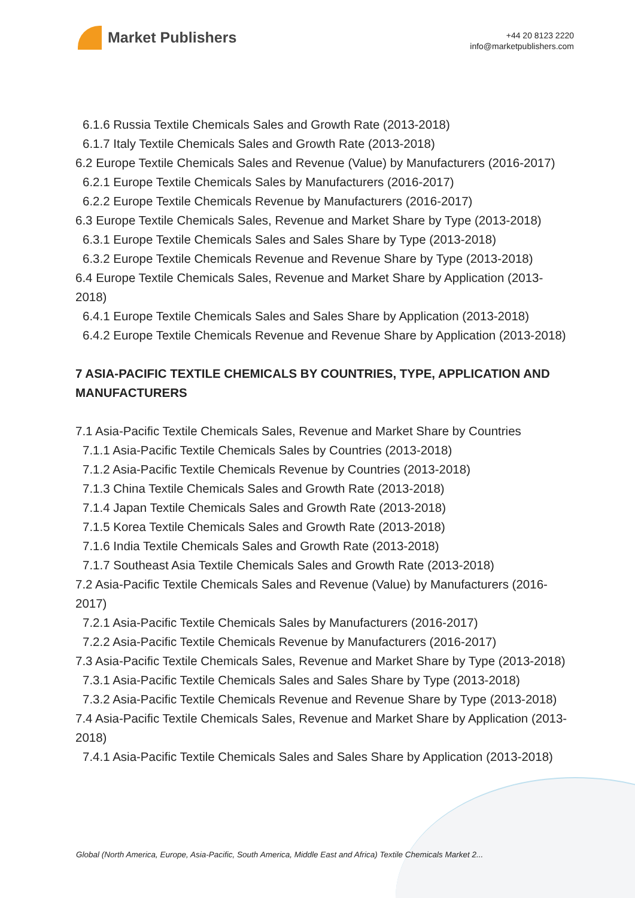Market Publishers
+44 20 8123 2220
info@marketpublishers.com
6.1.6 Russia Textile Chemicals Sales and Growth Rate (2013-2018)
6.1.7 Italy Textile Chemicals Sales and Growth Rate (2013-2018)
6.2 Europe Textile Chemicals Sales and Revenue (Value) by Manufacturers (2016-2017)
6.2.1 Europe Textile Chemicals Sales by Manufacturers (2016-2017)
6.2.2 Europe Textile Chemicals Revenue by Manufacturers (2016-2017)
6.3 Europe Textile Chemicals Sales, Revenue and Market Share by Type (2013-2018)
6.3.1 Europe Textile Chemicals Sales and Sales Share by Type (2013-2018)
6.3.2 Europe Textile Chemicals Revenue and Revenue Share by Type (2013-2018)
6.4 Europe Textile Chemicals Sales, Revenue and Market Share by Application (2013-2018)
6.4.1 Europe Textile Chemicals Sales and Sales Share by Application (2013-2018)
6.4.2 Europe Textile Chemicals Revenue and Revenue Share by Application (2013-2018)
7 ASIA-PACIFIC TEXTILE CHEMICALS BY COUNTRIES, TYPE, APPLICATION AND MANUFACTURERS
7.1 Asia-Pacific Textile Chemicals Sales, Revenue and Market Share by Countries
7.1.1 Asia-Pacific Textile Chemicals Sales by Countries (2013-2018)
7.1.2 Asia-Pacific Textile Chemicals Revenue by Countries (2013-2018)
7.1.3 China Textile Chemicals Sales and Growth Rate (2013-2018)
7.1.4 Japan Textile Chemicals Sales and Growth Rate (2013-2018)
7.1.5 Korea Textile Chemicals Sales and Growth Rate (2013-2018)
7.1.6 India Textile Chemicals Sales and Growth Rate (2013-2018)
7.1.7 Southeast Asia Textile Chemicals Sales and Growth Rate (2013-2018)
7.2 Asia-Pacific Textile Chemicals Sales and Revenue (Value) by Manufacturers (2016-2017)
7.2.1 Asia-Pacific Textile Chemicals Sales by Manufacturers (2016-2017)
7.2.2 Asia-Pacific Textile Chemicals Revenue by Manufacturers (2016-2017)
7.3 Asia-Pacific Textile Chemicals Sales, Revenue and Market Share by Type (2013-2018)
7.3.1 Asia-Pacific Textile Chemicals Sales and Sales Share by Type (2013-2018)
7.3.2 Asia-Pacific Textile Chemicals Revenue and Revenue Share by Type (2013-2018)
7.4 Asia-Pacific Textile Chemicals Sales, Revenue and Market Share by Application (2013-2018)
7.4.1 Asia-Pacific Textile Chemicals Sales and Sales Share by Application (2013-2018)
Global (North America, Europe, Asia-Pacific, South America, Middle East and Africa) Textile Chemicals Market 2...